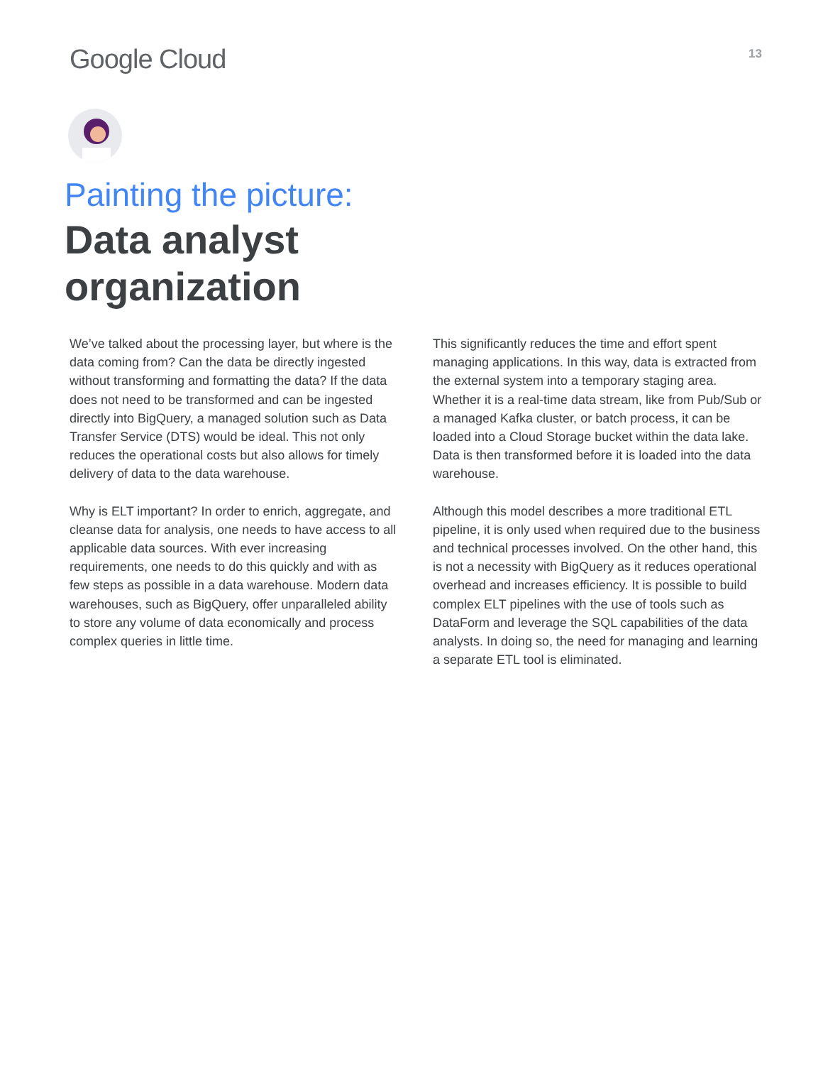Google Cloud
13
Painting the picture:
Data analyst
organization
We’ve talked about the processing layer, but where is the data coming from? Can the data be directly ingested without transforming and formatting the data? If the data does not need to be transformed and can be ingested directly into BigQuery, a managed solution such as Data Transfer Service (DTS) would be ideal. This not only reduces the operational costs but also allows for timely delivery of data to the data warehouse.
Why is ELT important? In order to enrich, aggregate, and cleanse data for analysis, one needs to have access to all applicable data sources. With ever increasing requirements, one needs to do this quickly and with as few steps as possible in a data warehouse. Modern data warehouses, such as BigQuery, offer unparalleled ability to store any volume of data economically and process complex queries in little time.
This significantly reduces the time and effort spent managing applications. In this way, data is extracted from the external system into a temporary staging area. Whether it is a real-time data stream, like from Pub/Sub or a managed Kafka cluster, or batch process, it can be loaded into a Cloud Storage bucket within the data lake. Data is then transformed before it is loaded into the data warehouse.
Although this model describes a more traditional ETL pipeline, it is only used when required due to the business and technical processes involved. On the other hand, this is not a necessity with BigQuery as it reduces operational overhead and increases efficiency. It is possible to build complex ELT pipelines with the use of tools such as DataForm and leverage the SQL capabilities of the data analysts. In doing so, the need for managing and learning a separate ETL tool is eliminated.